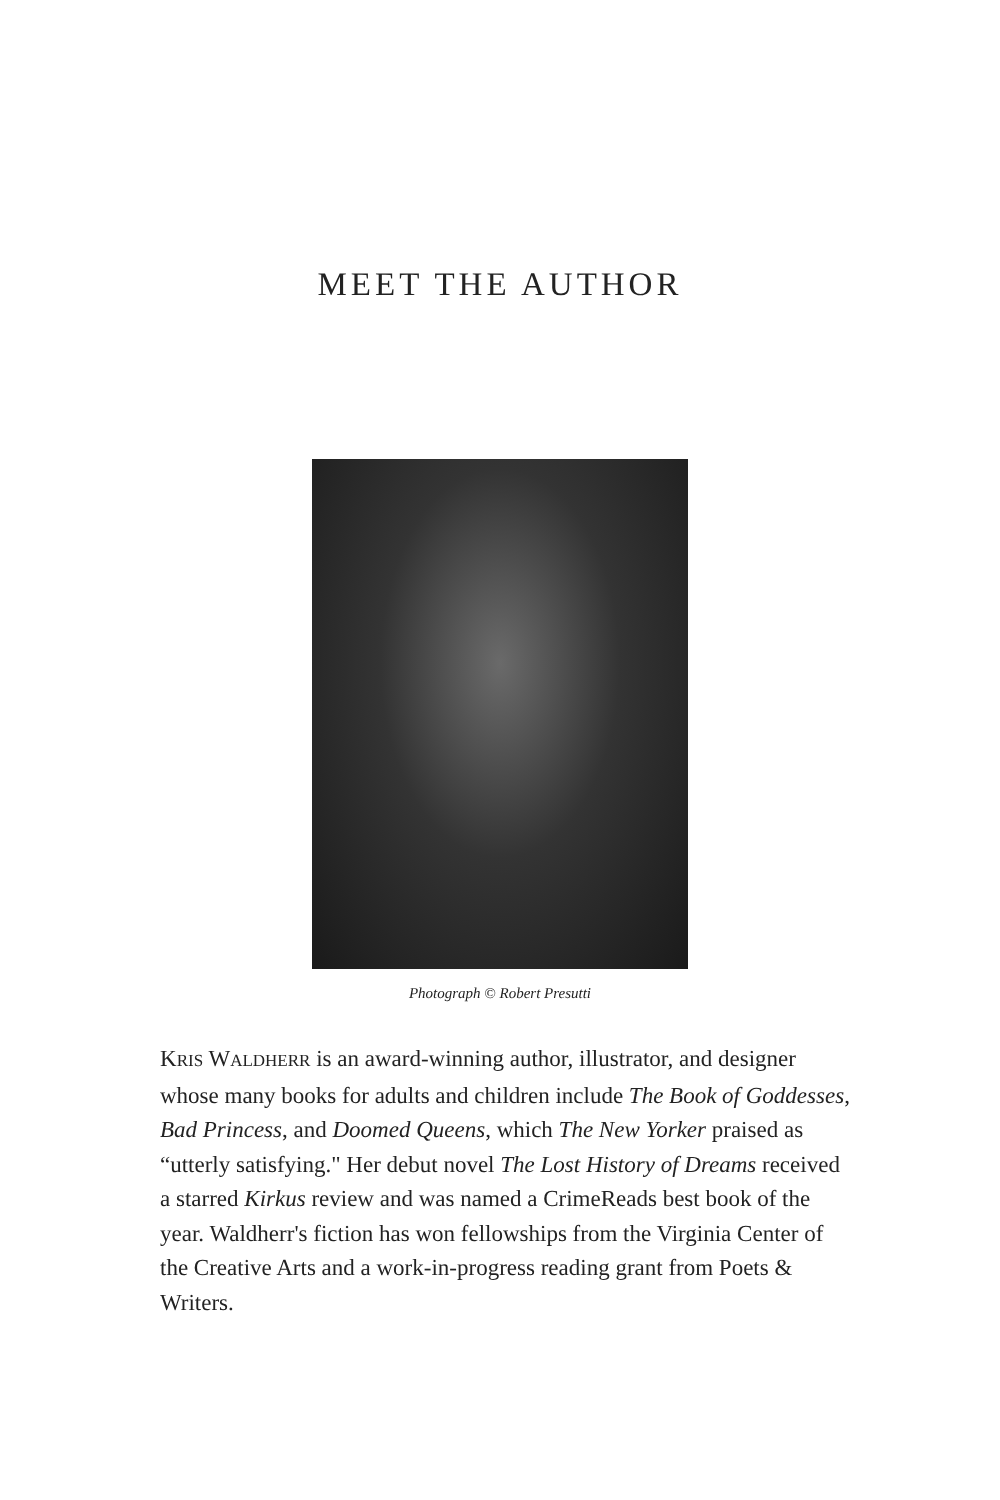MEET THE AUTHOR
Photograph © Robert Presutti
KRIS WALDHERR is an award-winning author, illustrator, and designer whose many books for adults and children include The Book of Goddesses, Bad Princess, and Doomed Queens, which The New Yorker praised as “utterly satisfying." Her debut novel The Lost History of Dreams received a starred Kirkus review and was named a CrimeReads best book of the year. Waldherr's fiction has won fellowships from the Virginia Center of the Creative Arts and a work-in-progress reading grant from Poets & Writers.